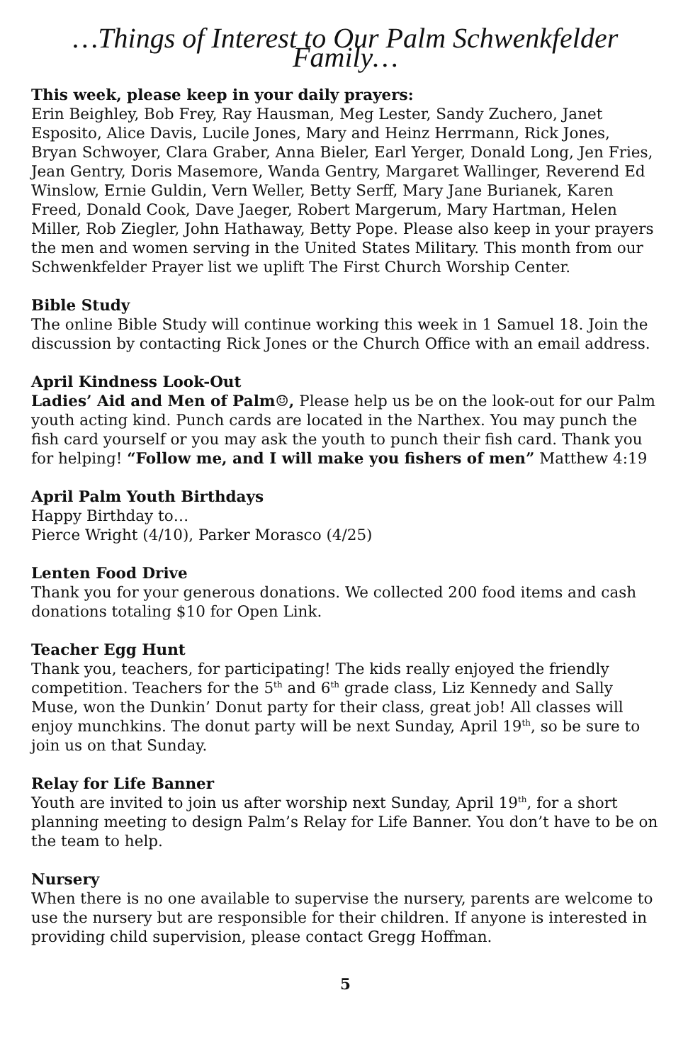…Things of Interest to Our Palm Schwenkfelder Family…
This week, please keep in your daily prayers:
Erin Beighley, Bob Frey, Ray Hausman, Meg Lester, Sandy Zuchero, Janet Esposito, Alice Davis, Lucile Jones, Mary and Heinz Herrmann, Rick Jones, Bryan Schwoyer, Clara Graber, Anna Bieler, Earl Yerger, Donald Long, Jen Fries, Jean Gentry, Doris Masemore, Wanda Gentry, Margaret Wallinger, Reverend Ed Winslow, Ernie Guldin, Vern Weller, Betty Serff, Mary Jane Burianek, Karen Freed, Donald Cook, Dave Jaeger, Robert Margerum, Mary Hartman, Helen Miller, Rob Ziegler, John Hathaway, Betty Pope. Please also keep in your prayers the men and women serving in the United States Military. This month from our Schwenkfelder Prayer list we uplift The First Church Worship Center.
Bible Study
The online Bible Study will continue working this week in 1 Samuel 18. Join the discussion by contacting Rick Jones or the Church Office with an email address.
April Kindness Look-Out
Ladies’ Aid and Men of Palm☺, Please help us be on the look-out for our Palm youth acting kind. Punch cards are located in the Narthex. You may punch the fish card yourself or you may ask the youth to punch their fish card. Thank you for helping! “Follow me, and I will make you fishers of men” Matthew 4:19
April Palm Youth Birthdays
Happy Birthday to…
Pierce Wright (4/10), Parker Morasco (4/25)
Lenten Food Drive
Thank you for your generous donations. We collected 200 food items and cash donations totaling $10 for Open Link.
Teacher Egg Hunt
Thank you, teachers, for participating! The kids really enjoyed the friendly competition. Teachers for the 5<sup>th</sup> and 6<sup>th</sup> grade class, Liz Kennedy and Sally Muse, won the Dunkin’ Donut party for their class, great job! All classes will enjoy munchkins. The donut party will be next Sunday, April 19<sup>th</sup>, so be sure to join us on that Sunday.
Relay for Life Banner
Youth are invited to join us after worship next Sunday, April 19<sup>th</sup>, for a short planning meeting to design Palm’s Relay for Life Banner. You don’t have to be on the team to help.
Nursery
When there is no one available to supervise the nursery, parents are welcome to use the nursery but are responsible for their children. If anyone is interested in providing child supervision, please contact Gregg Hoffman.
5